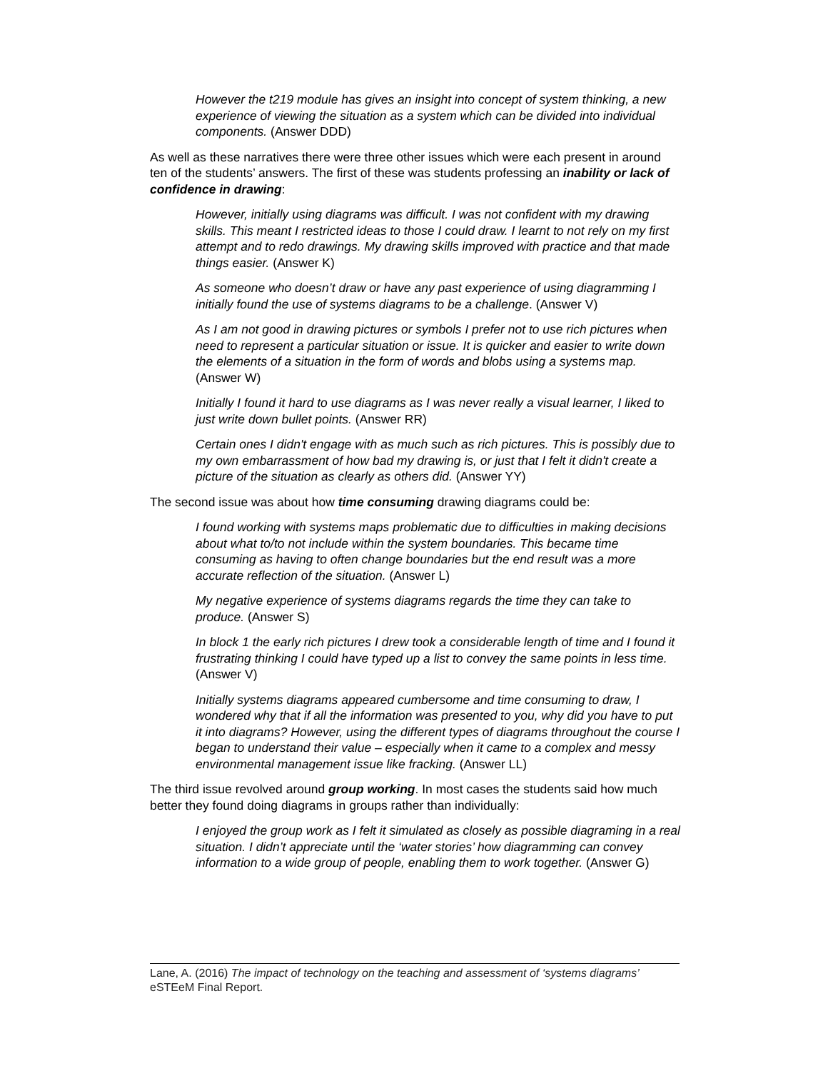However the t219 module has gives an insight into concept of system thinking, a new experience of viewing the situation as a system which can be divided into individual components. (Answer DDD)
As well as these narratives there were three other issues which were each present in around ten of the students’ answers. The first of these was students professing an inability or lack of confidence in drawing:
However, initially using diagrams was difficult. I was not confident with my drawing skills. This meant I restricted ideas to those I could draw. I learnt to not rely on my first attempt and to redo drawings. My drawing skills improved with practice and that made things easier. (Answer K)
As someone who doesn’t draw or have any past experience of using diagramming I initially found the use of systems diagrams to be a challenge. (Answer V)
As I am not good in drawing pictures or symbols I prefer not to use rich pictures when need to represent a particular situation or issue. It is quicker and easier to write down the elements of a situation in the form of words and blobs using a systems map. (Answer W)
Initially I found it hard to use diagrams as I was never really a visual learner, I liked to just write down bullet points. (Answer RR)
Certain ones I didn't engage with as much such as rich pictures. This is possibly due to my own embarrassment of how bad my drawing is, or just that I felt it didn't create a picture of the situation as clearly as others did. (Answer YY)
The second issue was about how time consuming drawing diagrams could be:
I found working with systems maps problematic due to difficulties in making decisions about what to/to not include within the system boundaries. This became time consuming as having to often change boundaries but the end result was a more accurate reflection of the situation. (Answer L)
My negative experience of systems diagrams regards the time they can take to produce. (Answer S)
In block 1 the early rich pictures I drew took a considerable length of time and I found it frustrating thinking I could have typed up a list to convey the same points in less time. (Answer V)
Initially systems diagrams appeared cumbersome and time consuming to draw, I wondered why that if all the information was presented to you, why did you have to put it into diagrams? However, using the different types of diagrams throughout the course I began to understand their value – especially when it came to a complex and messy environmental management issue like fracking. (Answer LL)
The third issue revolved around group working. In most cases the students said how much better they found doing diagrams in groups rather than individually:
I enjoyed the group work as I felt it simulated as closely as possible diagraming in a real situation. I didn’t appreciate until the ‘water stories’ how diagramming can convey information to a wide group of people, enabling them to work together. (Answer G)
Lane, A. (2016) The impact of technology on the teaching and assessment of ‘systems diagrams’ eSTEeM Final Report.